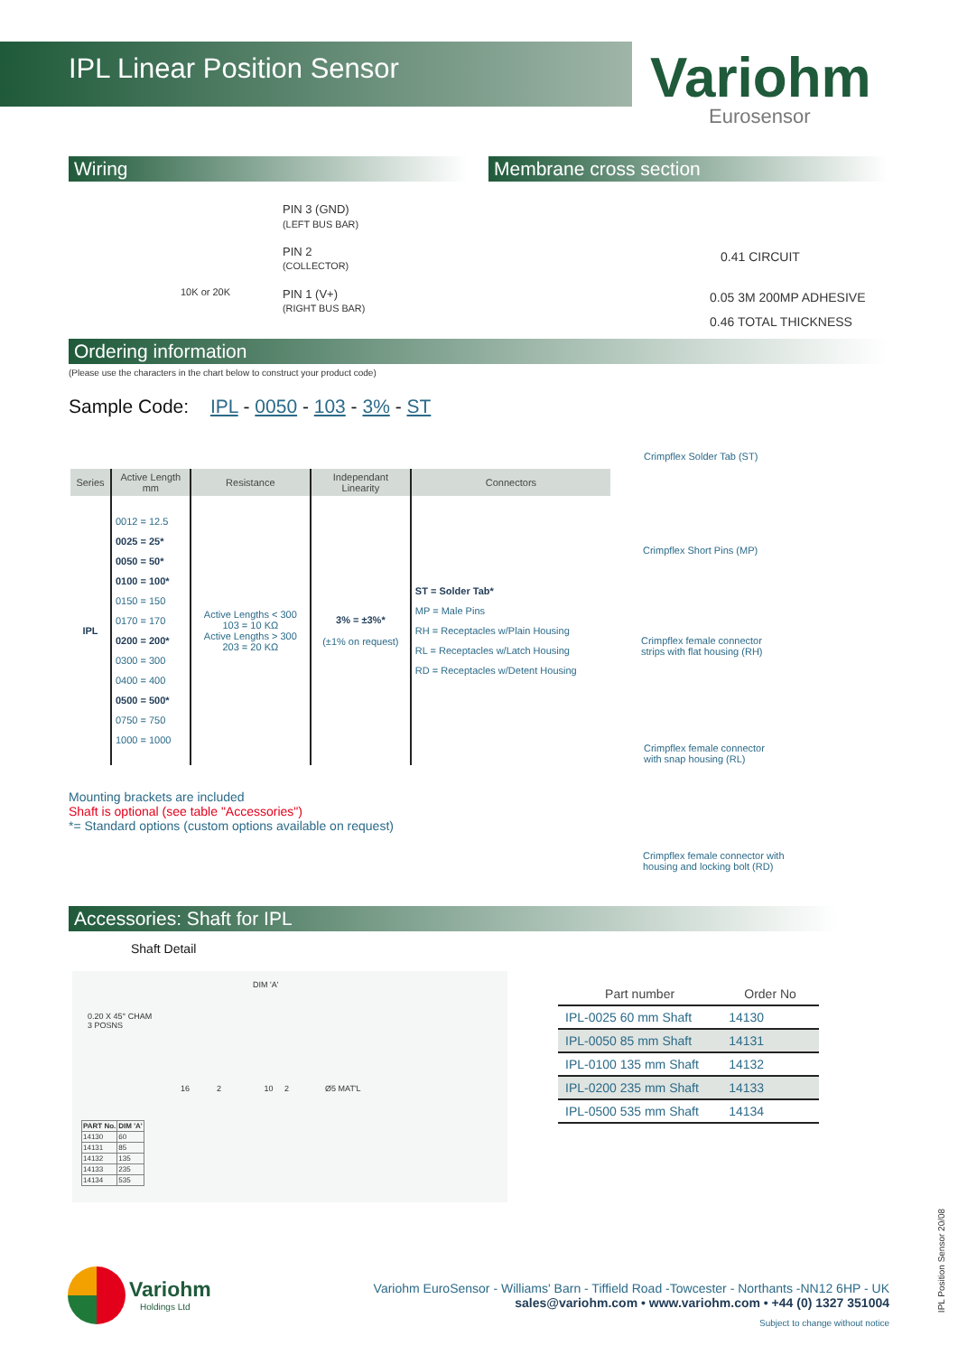IPL Linear Position Sensor Variohm
Eurosensor
Wiring Membrane cross section
PIN 3 (GND)
(LEFT BUS BAR)
PIN 2
(COLLECTOR)
PIN 1 (V+)
(RIGHT BUS BAR)
10K or 20K
0.41 CIRCUIT
0.05 3M 200MP ADHESIVE
0.46 TOTAL THICKNESS
Ordering information
(Please use the characters in the chart below to construct your product code)
Sample Code: IPL - 0050 - 103 - 3% - ST
| Series | Active Length mm | Resistance | Independant Linearity | Connectors |
| --- | --- | --- | --- | --- |
| IPL | 0012 = 12.5 0025 = 25* 0050 = 50* 0100 = 100* 0150 = 150 0170 = 170 0200 = 200* 0300 = 300 0400 = 400 0500 = 500* 0750 = 750 1000 = 1000 | Active Lengths < 300 103 = 10 KΩ Active Lengths > 300 203 = 20 KΩ | 3% = ±3%* (±1% on request) | ST = Solder Tab* MP = Male Pins RH = Receptacles w/Plain Housing RL = Receptacles w/Latch Housing RD = Receptacles w/Detent Housing |
Crimpflex Solder Tab (ST)
Crimpflex Short Pins (MP)
Crimpflex female connector
strips with flat housing (RH)
Crimpflex female connector
with snap housing (RL)
Crimpflex female connector with
housing and locking bolt (RD)
Mounting brackets are included
Shaft is optional (see table "Accessories")
*= Standard options (custom options available on request)
Accessories: Shaft for IPL
Shaft Detail
DIM 'A'
0.20 X 45° CHAM
3 POSNS
16 2 10 2 Ø5 MAT'L
| PART No. | DIM 'A' |
| --- | --- |
| 14130 | 60 |
| 14131 | 85 |
| 14132 | 135 |
| 14133 | 235 |
| 14134 | 535 |
| Part number | Order No |
| --- | --- |
| IPL-0025 60 mm Shaft | 14130 |
| IPL-0050 85 mm Shaft | 14131 |
| IPL-0100 135 mm Shaft | 14132 |
| IPL-0200 235 mm Shaft | 14133 |
| IPL-0500 535 mm Shaft | 14134 |
Variohm
Holdings Ltd
Variohm EuroSensor - Williams' Barn - Tiffield Road -Towcester - Northants -NN12 6HP - UK
sales@variohm.com • www.variohm.com • +44 (0) 1327 351004
Subject to change without notice
IPL Position Sensor 20/08